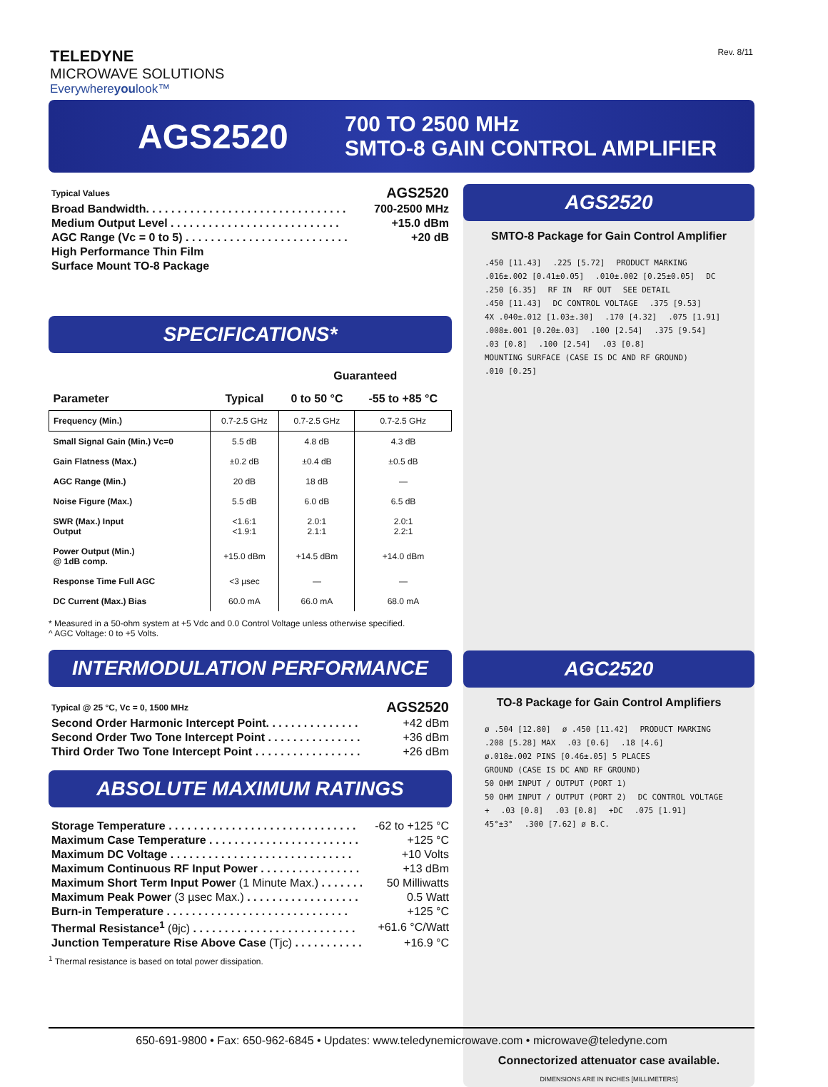TELEDYNE
MICROWAVE SOLUTIONS
Everywhereyoulook™
Rev. 8/11
AGS2520
700 TO 2500 MHz
SMTO-8 GAIN CONTROL AMPLIFIER
| Typical Values | AGS2520 |
| Broad Bandwidth. . . . . . . . . . . . . . . . . . . . . . . . . . . . . . . . | 700-2500 MHz |
| Medium Output Level . . . . . . . . . . . . . . . . . . . . . . . . . . . | +15.0 dBm |
| AGC Range (Vc = 0 to 5) . . . . . . . . . . . . . . . . . . . . . . . . . . | +20 dB |
| High Performance Thin Film | |
| Surface Mount TO-8 Package | |
SPECIFICATIONS*
| | | Guaranteed | |
| --- | --- | --- | --- |
| Parameter | Typical | 0 to 50 °C | -55 to +85 °C |
| Frequency (Min.) | 0.7-2.5 GHz | 0.7-2.5 GHz | 0.7-2.5 GHz |
| Small Signal Gain (Min.) Vc=0 | 5.5 dB | 4.8 dB | 4.3 dB |
| Gain Flatness (Max.) | ±0.2 dB | ±0.4 dB | ±0.5 dB |
| AGC Range (Min.) | 20 dB | 18 dB | — |
| Noise Figure (Max.) | 5.5 dB | 6.0 dB | 6.5 dB |
| SWR (Max.) Input Output | <1.6:1 <1.9:1 | 2.0:1 2.1:1 | 2.0:1 2.2:1 |
| Power Output (Min.) @ 1dB comp. | +15.0 dBm | +14.5 dBm | +14.0 dBm |
| Response Time Full AGC | <3 µsec | — | — |
| DC Current (Max.) Bias | 60.0 mA | 66.0 mA | 68.0 mA |
* Measured in a 50-ohm system at +5 Vdc and 0.0 Control Voltage unless otherwise specified.
^ AGC Voltage: 0 to +5 Volts.
INTERMODULATION PERFORMANCE
| Typical @ 25 °C, Vc = 0, 1500 MHz | AGS2520 |
| Second Order Harmonic Intercept Point. . . . . . . . . . . . . . . | +42 dBm |
| Second Order Two Tone Intercept Point . . . . . . . . . . . . . . . | +36 dBm |
| Third Order Two Tone Intercept Point . . . . . . . . . . . . . . . . . | +26 dBm |
ABSOLUTE MAXIMUM RATINGS
| Storage Temperature . . . . . . . . . . . . . . . . . . . . . . . . . . . . . . | -62 to +125 °C |
| Maximum Case Temperature . . . . . . . . . . . . . . . . . . . . . . . . | +125 °C |
| Maximum DC Voltage . . . . . . . . . . . . . . . . . . . . . . . . . . . . . | +10 Volts |
| Maximum Continuous RF Input Power . . . . . . . . . . . . . . . . | +13 dBm |
| Maximum Short Term Input Power (1 Minute Max.) . . . . . . . | 50 Milliwatts |
| Maximum Peak Power (3 µsec Max.) . . . . . . . . . . . . . . . . . . | 0.5 Watt |
| Burn-in Temperature . . . . . . . . . . . . . . . . . . . . . . . . . . . . . | +125 °C |
| Thermal Resistance<sup>1</sup> (θjc) . . . . . . . . . . . . . . . . . . . . . . . . . . | +61.6 °C/Watt |
| Junction Temperature Rise Above Case (Tjc) . . . . . . . . . . . | +16.9 °C |
<sup>1</sup> Thermal resistance is based on total power dissipation.
AGS2520
SMTO-8 Package for Gain Control Amplifier
.450 [11.43].225 [5.72] PRODUCT MARKING.016±.002 [0.41±0.05].010±.002 [0.25±0.05] DC.250 [6.35] RF IN RF OUT SEE DETAIL.450 [11.43] DC CONTROL VOLTAGE.375 [9.53] 4X .040±.012 [1.03±.30].170 [4.32].075 [1.91].008±.001 [0.20±.03].100 [2.54].375 [9.54].03 [0.8].100 [2.54].03 [0.8] MOUNTING SURFACE (CASE IS DC AND RF GROUND).010 [0.25]
AGC2520
TO-8 Package for Gain Control Amplifiers
ø .504 [12.80] ø .450 [11.42] PRODUCT MARKING.208 [5.28] MAX.03 [0.6].18 [4.6] ø.018±.002 PINS [0.46±.05] 5 PLACES GROUND (CASE IS DC AND RF GROUND) 50 OHM INPUT / OUTPUT (PORT 1) 50 OHM INPUT / OUTPUT (PORT 2) DC CONTROL VOLTAGE +.03 [0.8].03 [0.8] +DC.075 [1.91] 45°±3°.300 [7.62] ø B.C.
Connectorized attenuator case available.
DIMENSIONS ARE IN INCHES [MILLIMETERS]
650-691-9800 • Fax: 650-962-6845 • Updates: www.teledynemicrowave.com • microwave@teledyne.com